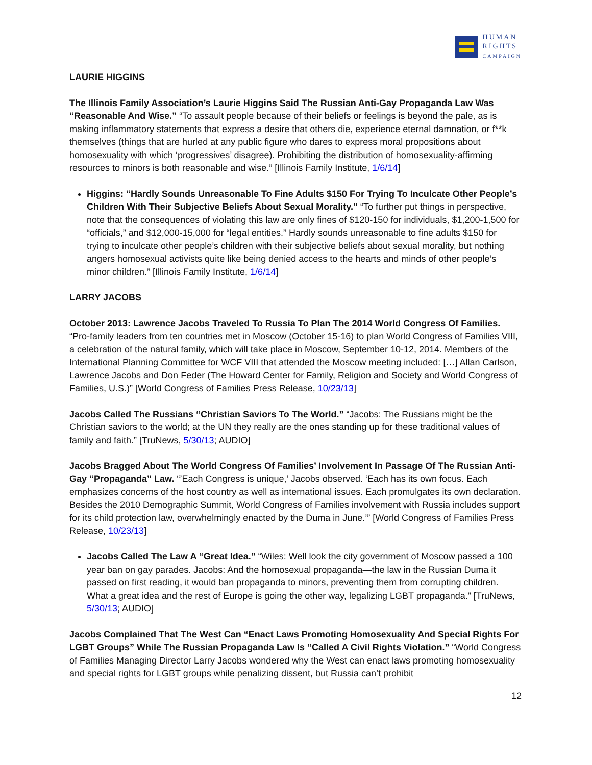HUMAN
RIGHTS
CAMPAIGN
LAURIE HIGGINS
The Illinois Family Association’s Laurie Higgins Said The Russian Anti-Gay Propaganda Law Was “Reasonable And Wise.” “To assault people because of their beliefs or feelings is beyond the pale, as is making inflammatory statements that express a desire that others die, experience eternal damnation, or f**k themselves (things that are hurled at any public figure who dares to express moral propositions about homosexuality with which ‘progressives’ disagree). Prohibiting the distribution of homosexuality-affirming resources to minors is both reasonable and wise.” [Illinois Family Institute, 1/6/14]
Higgins: “Hardly Sounds Unreasonable To Fine Adults $150 For Trying To Inculcate Other People’s Children With Their Subjective Beliefs About Sexual Morality.” “To further put things in perspective, note that the consequences of violating this law are only fines of $120-150 for individuals, $1,200-1,500 for “officials,” and $12,000-15,000 for “legal entities.” Hardly sounds unreasonable to fine adults $150 for trying to inculcate other people’s children with their subjective beliefs about sexual morality, but nothing angers homosexual activists quite like being denied access to the hearts and minds of other people’s minor children.” [Illinois Family Institute, 1/6/14]
LARRY JACOBS
October 2013: Lawrence Jacobs Traveled To Russia To Plan The 2014 World Congress Of Families. “Pro-family leaders from ten countries met in Moscow (October 15-16) to plan World Congress of Families VIII, a celebration of the natural family, which will take place in Moscow, September 10-12, 2014. Members of the International Planning Committee for WCF VIII that attended the Moscow meeting included: […] Allan Carlson, Lawrence Jacobs and Don Feder (The Howard Center for Family, Religion and Society and World Congress of Families, U.S.)” [World Congress of Families Press Release, 10/23/13]
Jacobs Called The Russians “Christian Saviors To The World.” “Jacobs: The Russians might be the Christian saviors to the world; at the UN they really are the ones standing up for these traditional values of family and faith.” [TruNews, 5/30/13; AUDIO]
Jacobs Bragged About The World Congress Of Families’ Involvement In Passage Of The Russian Anti-Gay “Propaganda” Law. “’Each Congress is unique,’ Jacobs observed. ‘Each has its own focus. Each emphasizes concerns of the host country as well as international issues. Each promulgates its own declaration. Besides the 2010 Demographic Summit, World Congress of Families involvement with Russia includes support for its child protection law, overwhelmingly enacted by the Duma in June.’” [World Congress of Families Press Release, 10/23/13]
Jacobs Called The Law A “Great Idea.” “Wiles: Well look the city government of Moscow passed a 100 year ban on gay parades. Jacobs: And the homosexual propaganda—the law in the Russian Duma it passed on first reading, it would ban propaganda to minors, preventing them from corrupting children. What a great idea and the rest of Europe is going the other way, legalizing LGBT propaganda.” [TruNews, 5/30/13; AUDIO]
Jacobs Complained That The West Can “Enact Laws Promoting Homosexuality And Special Rights For LGBT Groups” While The Russian Propaganda Law Is “Called A Civil Rights Violation.” “World Congress of Families Managing Director Larry Jacobs wondered why the West can enact laws promoting homosexuality and special rights for LGBT groups while penalizing dissent, but Russia can’t prohibit
12